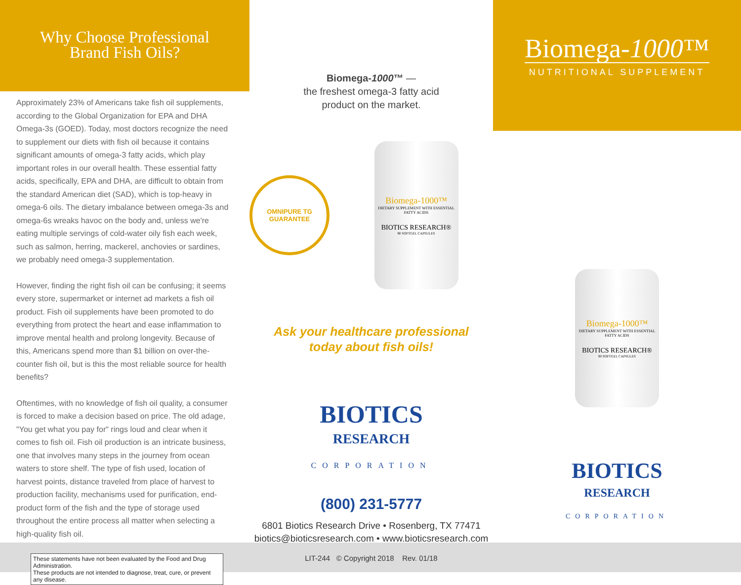Why Choose Professional
Brand Fish Oils?
Approximately 23% of Americans take fish oil supplements, according to the Global Organization for EPA and DHA Omega-3s (GOED). Today, most doctors recognize the need to supplement our diets with fish oil because it contains significant amounts of omega-3 fatty acids, which play important roles in our overall health. These essential fatty acids, specifically, EPA and DHA, are difficult to obtain from the standard American diet (SAD), which is top-heavy in omega-6 oils. The dietary imbalance between omega-3s and omega-6s wreaks havoc on the body and, unless we're eating multiple servings of cold-water oily fish each week, such as salmon, herring, mackerel, anchovies or sardines, we probably need omega-3 supplementation.
However, finding the right fish oil can be confusing; it seems every store, supermarket or internet ad markets a fish oil product. Fish oil supplements have been promoted to do everything from protect the heart and ease inflammation to improve mental health and prolong longevity. Because of this, Americans spend more than $1 billion on over-the-counter fish oil, but is this the most reliable source for health benefits?
Oftentimes, with no knowledge of fish oil quality, a consumer is forced to make a decision based on price. The old adage, "You get what you pay for" rings loud and clear when it comes to fish oil. Fish oil production is an intricate business, one that involves many steps in the journey from ocean waters to store shelf. The type of fish used, location of harvest points, distance traveled from place of harvest to production facility, mechanisms used for purification, end-product form of the fish and the type of storage used throughout the entire process all matter when selecting a high-quality fish oil.
These statements have not been evaluated by the Food and Drug Administration.
These products are not intended to diagnose, treat, cure, or prevent any disease.
Biomega-1000™ —
the freshest omega-3 fatty acid
product on the market.
OMNIPURE TG
GUARANTEE
Biomega-1000™
DIETARY SUPPLEMENT WITH ESSENTIAL FATTY ACIDS
BIOTICS RESEARCH®
90 SOFTGEL CAPSULES
Ask your healthcare professional
today about fish oils!
BIOTICS
RESEARCH
CORPORATION
(800) 231-5777
6801 Biotics Research Drive • Rosenberg, TX 77471
biotics@bioticsresearch.com • www.bioticsresearch.com
LIT-244 © Copyright 2018 Rev. 01/18
Biomega-1000™
NUTRITIONAL SUPPLEMENT
Biomega-1000™
DIETARY SUPPLEMENT WITH ESSENTIAL FATTY ACIDS
BIOTICS RESEARCH®
90 SOFTGEL CAPSULES
BIOTICS
RESEARCH
CORPORATION